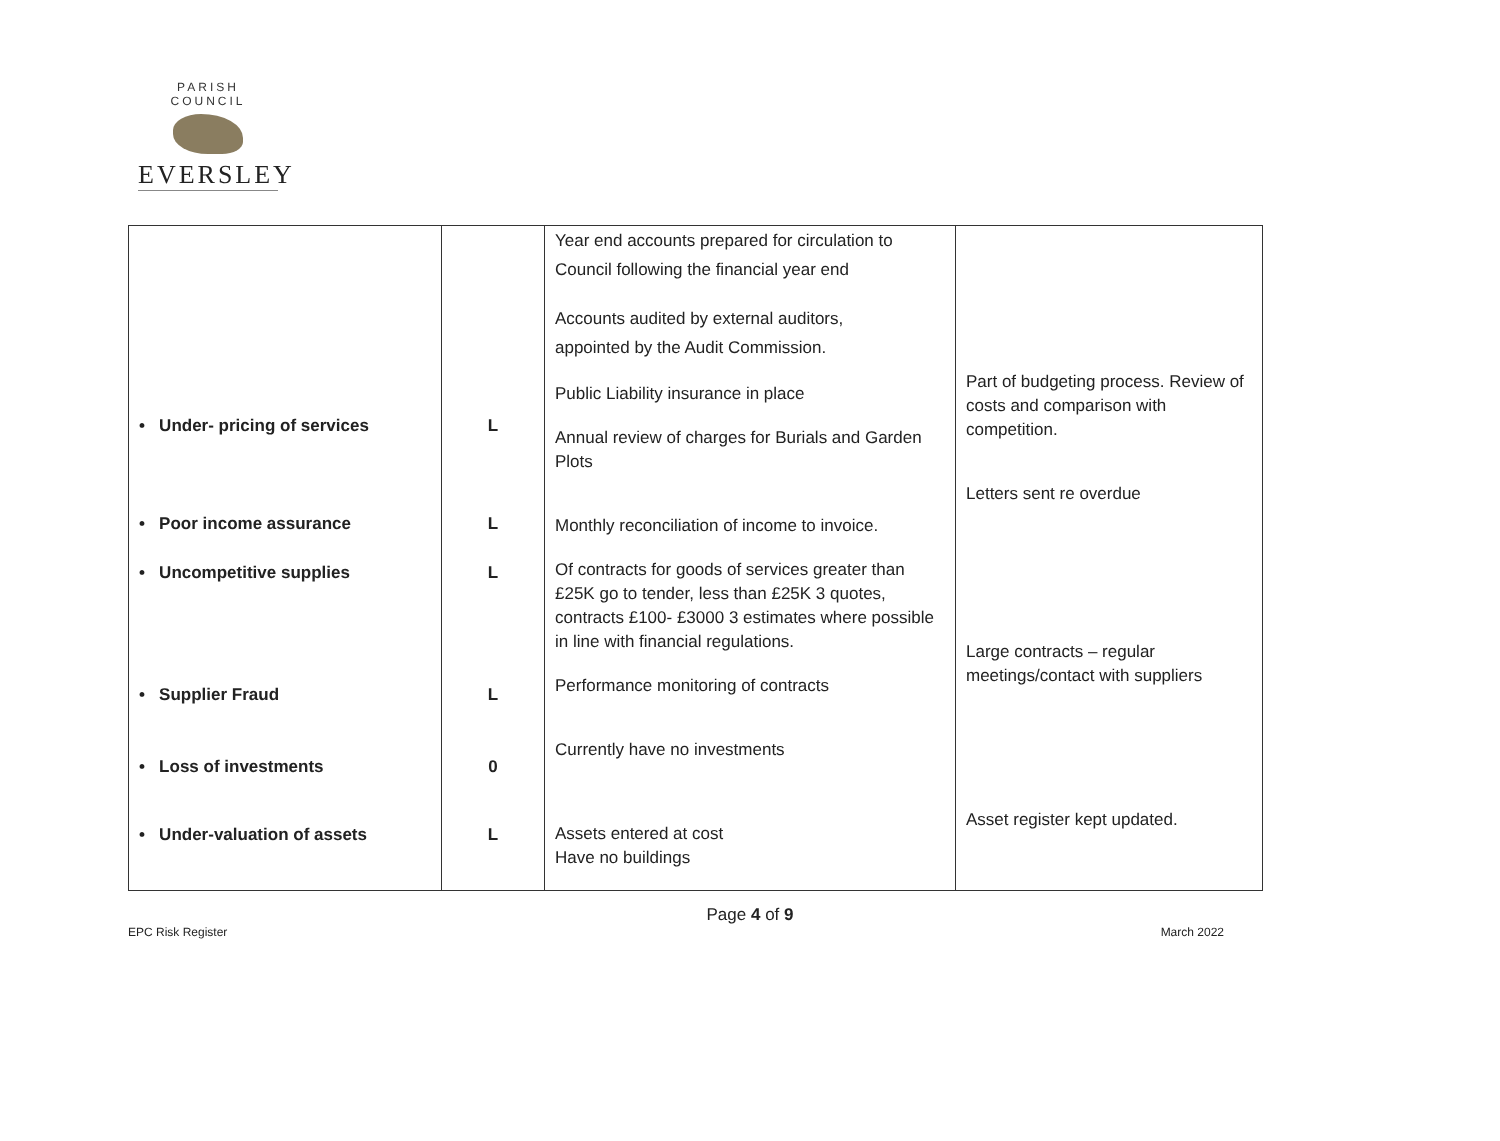PARISH COUNCIL
EVERSLEY
| • Under- pricing of services • Poor income assurance • Uncompetitive supplies • Supplier Fraud • Loss of investments • Under-valuation of assets | L L L L 0 L | Year end accounts prepared for circulation to Council following the financial year end Accounts audited by external auditors, appointed by the Audit Commission. Public Liability insurance in place Annual review of charges for Burials and Garden Plots Monthly reconciliation of income to invoice. Of contracts for goods of services greater than £25K go to tender, less than £25K 3 quotes, contracts £100- £3000 3 estimates where possible in line with financial regulations. Performance monitoring of contracts Currently have no investments Assets entered at cost Have no buildings | Part of budgeting process. Review of costs and comparison with competition. Letters sent re overdue Large contracts – regular meetings/contact with suppliers Asset register kept updated. |
Page 4 of 9
EPC Risk Register March 2022